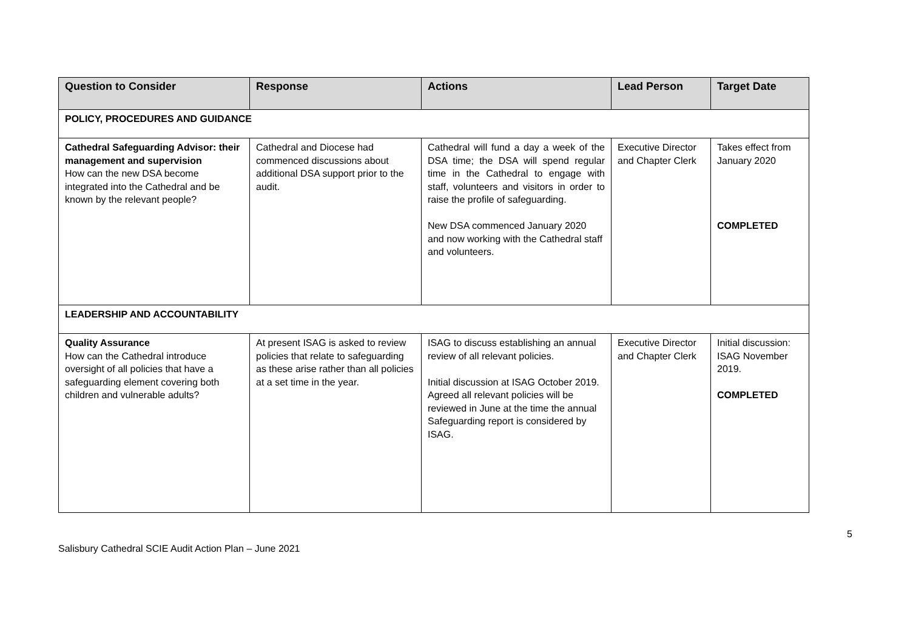| Question to Consider | Response | Actions | Lead Person | Target Date |
| --- | --- | --- | --- | --- |
| POLICY, PROCEDURES AND GUIDANCE | | | | |
| Cathedral Safeguarding Advisor: their management and supervision How can the new DSA become integrated into the Cathedral and be known by the relevant people? | Cathedral and Diocese had commenced discussions about additional DSA support prior to the audit. | Cathedral will fund a day a week of the DSA time; the DSA will spend regular time in the Cathedral to engage with staff, volunteers and visitors in order to raise the profile of safeguarding. New DSA commenced January 2020 and now working with the Cathedral staff and volunteers. | Executive Director and Chapter Clerk | Takes effect from January 2020 COMPLETED |
| LEADERSHIP AND ACCOUNTABILITY | | | | |
| Quality Assurance How can the Cathedral introduce oversight of all policies that have a safeguarding element covering both children and vulnerable adults? | At present ISAG is asked to review policies that relate to safeguarding as these arise rather than all policies at a set time in the year. | ISAG to discuss establishing an annual review of all relevant policies. Initial discussion at ISAG October 2019. Agreed all relevant policies will be reviewed in June at the time the annual Safeguarding report is considered by ISAG. | Executive Director and Chapter Clerk | Initial discussion: ISAG November 2019. COMPLETED |
5
Salisbury Cathedral SCIE Audit Action Plan – June 2021